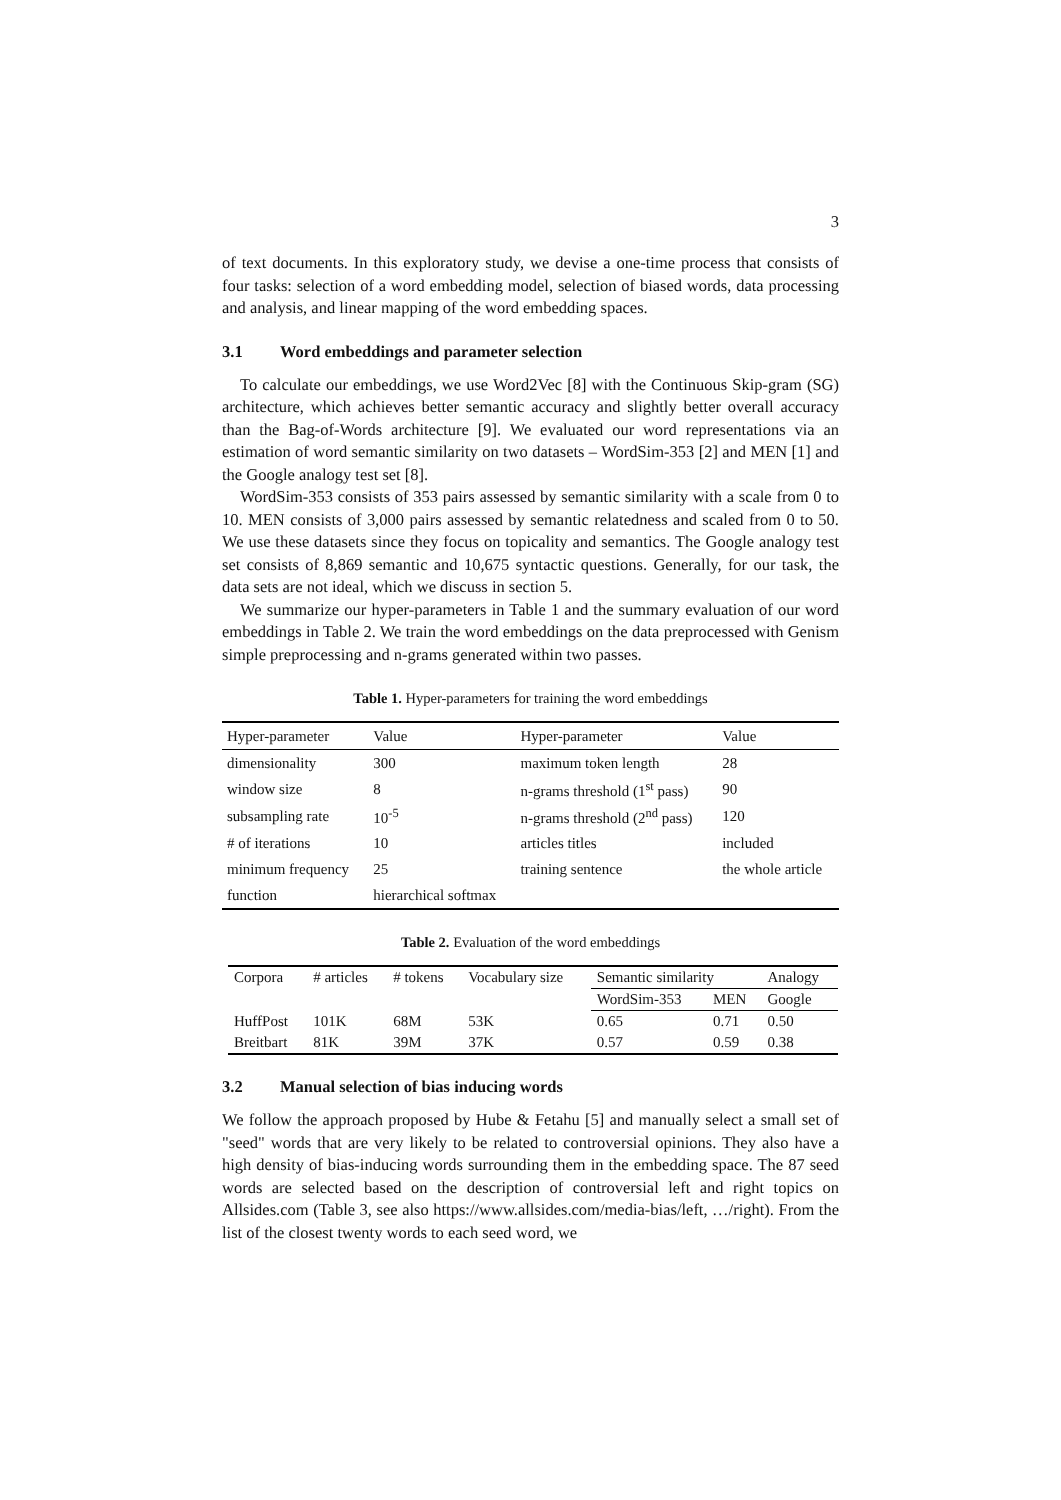3
of text documents. In this exploratory study, we devise a one-time process that consists of four tasks: selection of a word embedding model, selection of biased words, data processing and analysis, and linear mapping of the word embedding spaces.
3.1 Word embeddings and parameter selection
To calculate our embeddings, we use Word2Vec [8] with the Continuous Skip-gram (SG) architecture, which achieves better semantic accuracy and slightly better overall accuracy than the Bag-of-Words architecture [9]. We evaluated our word representations via an estimation of word semantic similarity on two datasets – WordSim-353 [2] and MEN [1] and the Google analogy test set [8].
WordSim-353 consists of 353 pairs assessed by semantic similarity with a scale from 0 to 10. MEN consists of 3,000 pairs assessed by semantic relatedness and scaled from 0 to 50. We use these datasets since they focus on topicality and semantics. The Google analogy test set consists of 8,869 semantic and 10,675 syntactic questions. Generally, for our task, the data sets are not ideal, which we discuss in section 5.
We summarize our hyper-parameters in Table 1 and the summary evaluation of our word embeddings in Table 2. We train the word embeddings on the data preprocessed with Genism simple preprocessing and n-grams generated within two passes.
Table 1. Hyper-parameters for training the word embeddings
| Hyper-parameter | Value | Hyper-parameter | Value |
| --- | --- | --- | --- |
| dimensionality | 300 | maximum token length | 28 |
| window size | 8 | n-grams threshold (1<sup>st</sup> pass) | 90 |
| subsampling rate | 10<sup>-5</sup> | n-grams threshold (2<sup>nd</sup> pass) | 120 |
| # of iterations | 10 | articles titles | included |
| minimum frequency | 25 | training sentence | the whole article |
| function | hierarchical softmax | | |
Table 2. Evaluation of the word embeddings
| Corpora | # articles | # tokens | Vocabulary size | Semantic similarity | | Analogy |
| --- | --- | --- | --- | --- | --- | --- |
| | | | | WordSim-353 | MEN | Google |
| HuffPost | 101K | 68M | 53K | 0.65 | 0.71 | 0.50 |
| Breitbart | 81K | 39M | 37K | 0.57 | 0.59 | 0.38 |
3.2 Manual selection of bias inducing words
We follow the approach proposed by Hube & Fetahu [5] and manually select a small set of "seed" words that are very likely to be related to controversial opinions. They also have a high density of bias-inducing words surrounding them in the embedding space. The 87 seed words are selected based on the description of controversial left and right topics on Allsides.com (Table 3, see also https://www.allsides.com/media-bias/left, …/right). From the list of the closest twenty words to each seed word, we